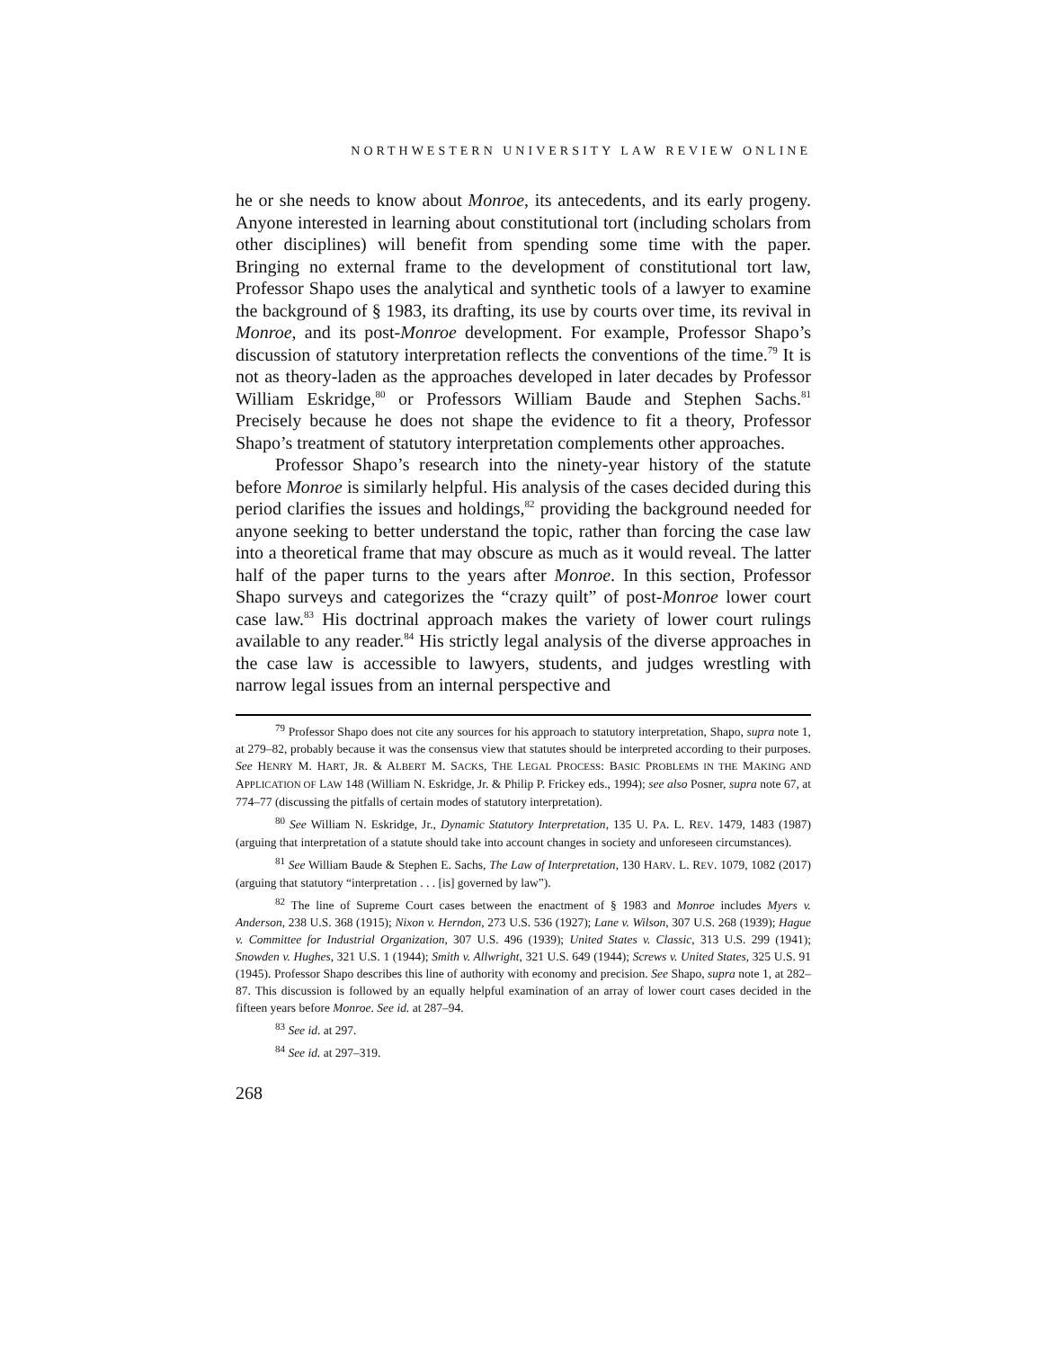NORTHWESTERN UNIVERSITY LAW REVIEW ONLINE
he or she needs to know about Monroe, its antecedents, and its early progeny. Anyone interested in learning about constitutional tort (including scholars from other disciplines) will benefit from spending some time with the paper. Bringing no external frame to the development of constitutional tort law, Professor Shapo uses the analytical and synthetic tools of a lawyer to examine the background of § 1983, its drafting, its use by courts over time, its revival in Monroe, and its post-Monroe development. For example, Professor Shapo’s discussion of statutory interpretation reflects the conventions of the time.<sup>79</sup> It is not as theory-laden as the approaches developed in later decades by Professor William Eskridge,<sup>80</sup> or Professors William Baude and Stephen Sachs.<sup>81</sup> Precisely because he does not shape the evidence to fit a theory, Professor Shapo’s treatment of statutory interpretation complements other approaches.
Professor Shapo’s research into the ninety-year history of the statute before Monroe is similarly helpful. His analysis of the cases decided during this period clarifies the issues and holdings,<sup>82</sup> providing the background needed for anyone seeking to better understand the topic, rather than forcing the case law into a theoretical frame that may obscure as much as it would reveal. The latter half of the paper turns to the years after Monroe. In this section, Professor Shapo surveys and categorizes the “crazy quilt” of post-Monroe lower court case law.<sup>83</sup> His doctrinal approach makes the variety of lower court rulings available to any reader.<sup>84</sup> His strictly legal analysis of the diverse approaches in the case law is accessible to lawyers, students, and judges wrestling with narrow legal issues from an internal perspective and
<sup>79</sup> Professor Shapo does not cite any sources for his approach to statutory interpretation, Shapo, supra note 1, at 279–82, probably because it was the consensus view that statutes should be interpreted according to their purposes. See HENRY M. HART, JR. & ALBERT M. SACKS, THE LEGAL PROCESS: BASIC PROBLEMS IN THE MAKING AND APPLICATION OF LAW 148 (William N. Eskridge, Jr. & Philip P. Frickey eds., 1994); see also Posner, supra note 67, at 774–77 (discussing the pitfalls of certain modes of statutory interpretation).
<sup>80</sup> See William N. Eskridge, Jr., Dynamic Statutory Interpretation, 135 U. PA. L. REV. 1479, 1483 (1987) (arguing that interpretation of a statute should take into account changes in society and unforeseen circumstances).
<sup>81</sup> See William Baude & Stephen E. Sachs, The Law of Interpretation, 130 HARV. L. REV. 1079, 1082 (2017) (arguing that statutory “interpretation . . . [is] governed by law”).
<sup>82</sup> The line of Supreme Court cases between the enactment of § 1983 and Monroe includes Myers v. Anderson, 238 U.S. 368 (1915); Nixon v. Herndon, 273 U.S. 536 (1927); Lane v. Wilson, 307 U.S. 268 (1939); Hague v. Committee for Industrial Organization, 307 U.S. 496 (1939); United States v. Classic, 313 U.S. 299 (1941); Snowden v. Hughes, 321 U.S. 1 (1944); Smith v. Allwright, 321 U.S. 649 (1944); Screws v. United States, 325 U.S. 91 (1945). Professor Shapo describes this line of authority with economy and precision. See Shapo, supra note 1, at 282–87. This discussion is followed by an equally helpful examination of an array of lower court cases decided in the fifteen years before Monroe. See id. at 287–94.
<sup>83</sup> See id. at 297.
<sup>84</sup> See id. at 297–319.
268